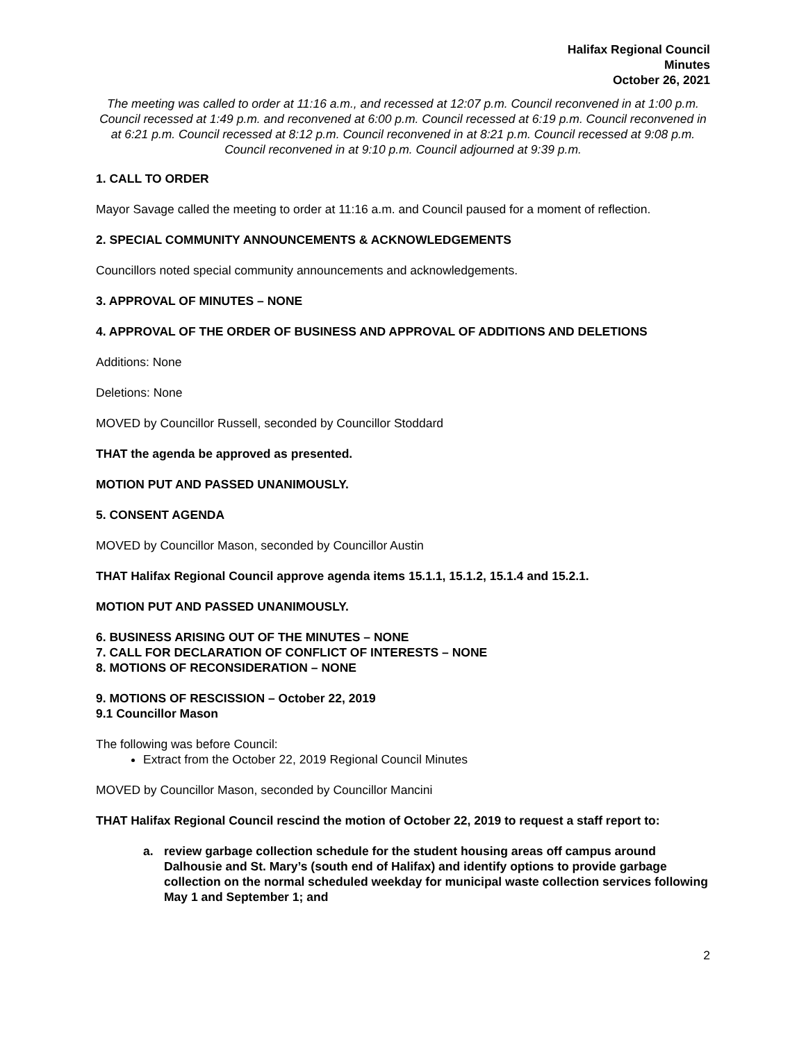Halifax Regional Council
Minutes
October 26, 2021
The meeting was called to order at 11:16 a.m., and recessed at 12:07 p.m. Council reconvened in at 1:00 p.m. Council recessed at 1:49 p.m. and reconvened at 6:00 p.m. Council recessed at 6:19 p.m. Council reconvened in at 6:21 p.m. Council recessed at 8:12 p.m. Council reconvened in at 8:21 p.m. Council recessed at 9:08 p.m. Council reconvened in at 9:10 p.m. Council adjourned at 9:39 p.m.
1. CALL TO ORDER
Mayor Savage called the meeting to order at 11:16 a.m. and Council paused for a moment of reflection.
2. SPECIAL COMMUNITY ANNOUNCEMENTS & ACKNOWLEDGEMENTS
Councillors noted special community announcements and acknowledgements.
3. APPROVAL OF MINUTES – NONE
4. APPROVAL OF THE ORDER OF BUSINESS AND APPROVAL OF ADDITIONS AND DELETIONS
Additions: None
Deletions: None
MOVED by Councillor Russell, seconded by Councillor Stoddard
THAT the agenda be approved as presented.
MOTION PUT AND PASSED UNANIMOUSLY.
5. CONSENT AGENDA
MOVED by Councillor Mason, seconded by Councillor Austin
THAT Halifax Regional Council approve agenda items 15.1.1, 15.1.2, 15.1.4 and 15.2.1.
MOTION PUT AND PASSED UNANIMOUSLY.
6. BUSINESS ARISING OUT OF THE MINUTES – NONE
7. CALL FOR DECLARATION OF CONFLICT OF INTERESTS – NONE
8. MOTIONS OF RECONSIDERATION – NONE
9. MOTIONS OF RESCISSION – October 22, 2019
9.1 Councillor Mason
The following was before Council:
Extract from the October 22, 2019 Regional Council Minutes
MOVED by Councillor Mason, seconded by Councillor Mancini
THAT Halifax Regional Council rescind the motion of October 22, 2019 to request a staff report to:
a. review garbage collection schedule for the student housing areas off campus around Dalhousie and St. Mary’s (south end of Halifax) and identify options to provide garbage collection on the normal scheduled weekday for municipal waste collection services following May 1 and September 1; and
2